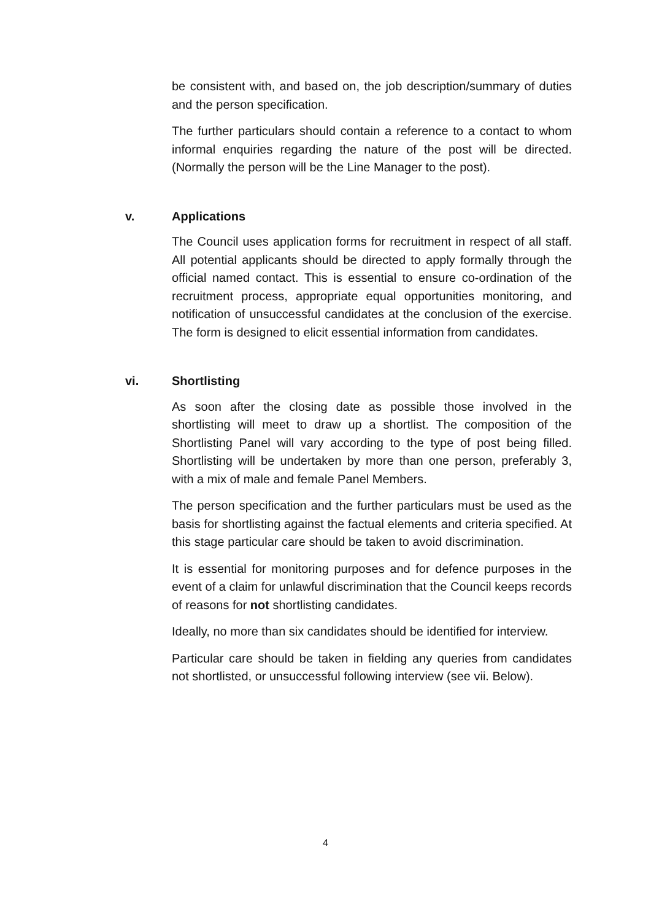be consistent with, and based on, the job description/summary of duties and the person specification.
The further particulars should contain a reference to a contact to whom informal enquiries regarding the nature of the post will be directed. (Normally the person will be the Line Manager to the post).
v. Applications
The Council uses application forms for recruitment in respect of all staff. All potential applicants should be directed to apply formally through the official named contact. This is essential to ensure co-ordination of the recruitment process, appropriate equal opportunities monitoring, and notification of unsuccessful candidates at the conclusion of the exercise. The form is designed to elicit essential information from candidates.
vi. Shortlisting
As soon after the closing date as possible those involved in the shortlisting will meet to draw up a shortlist. The composition of the Shortlisting Panel will vary according to the type of post being filled. Shortlisting will be undertaken by more than one person, preferably 3, with a mix of male and female Panel Members.
The person specification and the further particulars must be used as the basis for shortlisting against the factual elements and criteria specified. At this stage particular care should be taken to avoid discrimination.
It is essential for monitoring purposes and for defence purposes in the event of a claim for unlawful discrimination that the Council keeps records of reasons for not shortlisting candidates.
Ideally, no more than six candidates should be identified for interview.
Particular care should be taken in fielding any queries from candidates not shortlisted, or unsuccessful following interview (see vii. Below).
4